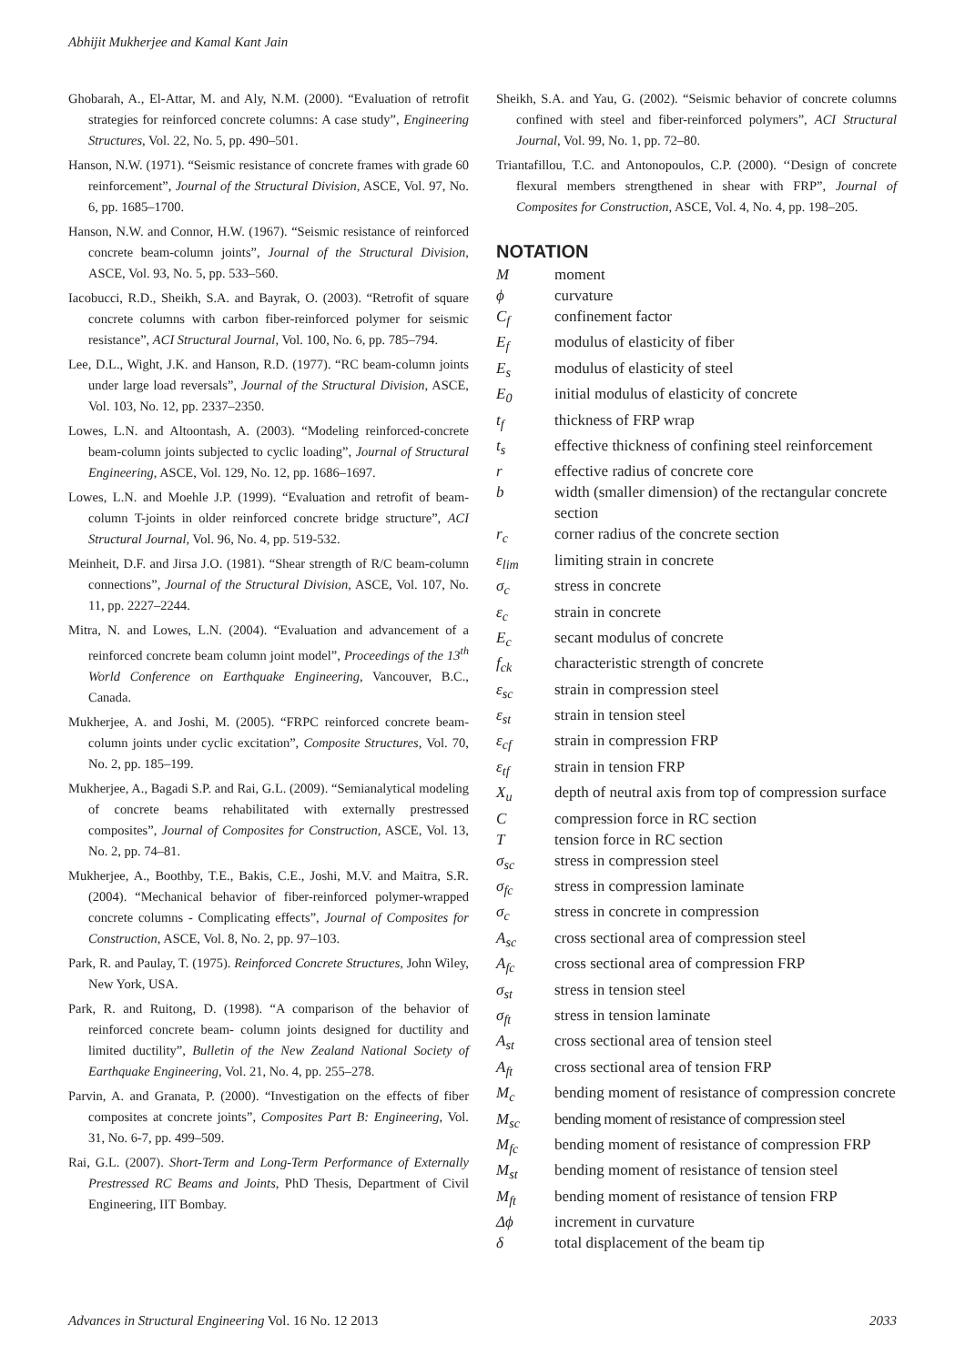Abhijit Mukherjee and Kamal Kant Jain
Ghobarah, A., El-Attar, M. and Aly, N.M. (2000). “Evaluation of retrofit strategies for reinforced concrete columns: A case study”, Engineering Structures, Vol. 22, No. 5, pp. 490–501.
Hanson, N.W. (1971). “Seismic resistance of concrete frames with grade 60 reinforcement”, Journal of the Structural Division, ASCE, Vol. 97, No. 6, pp. 1685–1700.
Hanson, N.W. and Connor, H.W. (1967). “Seismic resistance of reinforced concrete beam-column joints”, Journal of the Structural Division, ASCE, Vol. 93, No. 5, pp. 533–560.
Iacobucci, R.D., Sheikh, S.A. and Bayrak, O. (2003). “Retrofit of square concrete columns with carbon fiber-reinforced polymer for seismic resistance”, ACI Structural Journal, Vol. 100, No. 6, pp. 785–794.
Lee, D.L., Wight, J.K. and Hanson, R.D. (1977). “RC beam-column joints under large load reversals”, Journal of the Structural Division, ASCE, Vol. 103, No. 12, pp. 2337–2350.
Lowes, L.N. and Altoontash, A. (2003). “Modeling reinforced-concrete beam-column joints subjected to cyclic loading”, Journal of Structural Engineering, ASCE, Vol. 129, No. 12, pp. 1686–1697.
Lowes, L.N. and Moehle J.P. (1999). “Evaluation and retrofit of beam-column T-joints in older reinforced concrete bridge structure”, ACI Structural Journal, Vol. 96, No. 4, pp. 519-532.
Meinheit, D.F. and Jirsa J.O. (1981). “Shear strength of R/C beam-column connections”, Journal of the Structural Division, ASCE, Vol. 107, No. 11, pp. 2227–2244.
Mitra, N. and Lowes, L.N. (2004). “Evaluation and advancement of a reinforced concrete beam column joint model”, Proceedings of the 13<sup>th</sup> World Conference on Earthquake Engineering, Vancouver, B.C., Canada.
Mukherjee, A. and Joshi, M. (2005). “FRPC reinforced concrete beam-column joints under cyclic excitation”, Composite Structures, Vol. 70, No. 2, pp. 185–199.
Mukherjee, A., Bagadi S.P. and Rai, G.L. (2009). “Semianalytical modeling of concrete beams rehabilitated with externally prestressed composites”, Journal of Composites for Construction, ASCE, Vol. 13, No. 2, pp. 74–81.
Mukherjee, A., Boothby, T.E., Bakis, C.E., Joshi, M.V. and Maitra, S.R. (2004). “Mechanical behavior of fiber-reinforced polymer-wrapped concrete columns - Complicating effects”, Journal of Composites for Construction, ASCE, Vol. 8, No. 2, pp. 97–103.
Park, R. and Paulay, T. (1975). Reinforced Concrete Structures, John Wiley, New York, USA.
Park, R. and Ruitong, D. (1998). “A comparison of the behavior of reinforced concrete beam- column joints designed for ductility and limited ductility”, Bulletin of the New Zealand National Society of Earthquake Engineering, Vol. 21, No. 4, pp. 255–278.
Parvin, A. and Granata, P. (2000). “Investigation on the effects of fiber composites at concrete joints”, Composites Part B: Engineering, Vol. 31, No. 6-7, pp. 499–509.
Rai, G.L. (2007). Short-Term and Long-Term Performance of Externally Prestressed RC Beams and Joints, PhD Thesis, Department of Civil Engineering, IIT Bombay.
Sheikh, S.A. and Yau, G. (2002). “Seismic behavior of concrete columns confined with steel and fiber-reinforced polymers”, ACI Structural Journal, Vol. 99, No. 1, pp. 72–80.
Triantafillou, T.C. and Antonopoulos, C.P. (2000). ‘‘Design of concrete flexural members strengthened in shear with FRP”, Journal of Composites for Construction, ASCE, Vol. 4, No. 4, pp. 198–205.
NOTATION
| M | moment |
| ϕ | curvature |
| C<sub>f</sub> | confinement factor |
| E<sub>f</sub> | modulus of elasticity of fiber |
| E<sub>s</sub> | modulus of elasticity of steel |
| E<sub>0</sub> | initial modulus of elasticity of concrete |
| t<sub>f</sub> | thickness of FRP wrap |
| t<sub>s</sub> | effective thickness of confining steel reinforcement |
| r | effective radius of concrete core |
| b | width (smaller dimension) of the rectangular concrete section |
| r<sub>c</sub> | corner radius of the concrete section |
| ε<sub>lim</sub> | limiting strain in concrete |
| σ<sub>c</sub> | stress in concrete |
| ε<sub>c</sub> | strain in concrete |
| E<sub>c</sub> | secant modulus of concrete |
| f<sub>ck</sub> | characteristic strength of concrete |
| ε<sub>sc</sub> | strain in compression steel |
| ε<sub>st</sub> | strain in tension steel |
| ε<sub>cf</sub> | strain in compression FRP |
| ε<sub>tf</sub> | strain in tension FRP |
| X<sub>u</sub> | depth of neutral axis from top of compression surface |
| C | compression force in RC section |
| T | tension force in RC section |
| σ<sub>sc</sub> | stress in compression steel |
| σ<sub>fc</sub> | stress in compression laminate |
| σ<sub>c</sub> | stress in concrete in compression |
| A<sub>sc</sub> | cross sectional area of compression steel |
| A<sub>fc</sub> | cross sectional area of compression FRP |
| σ<sub>st</sub> | stress in tension steel |
| σ<sub>ft</sub> | stress in tension laminate |
| A<sub>st</sub> | cross sectional area of tension steel |
| A<sub>ft</sub> | cross sectional area of tension FRP |
| M<sub>c</sub> | bending moment of resistance of compression concrete |
| M<sub>sc</sub> | bending moment of resistance of compression steel |
| M<sub>fc</sub> | bending moment of resistance of compression FRP |
| M<sub>st</sub> | bending moment of resistance of tension steel |
| M<sub>ft</sub> | bending moment of resistance of tension FRP |
| Δϕ | increment in curvature |
| δ | total displacement of the beam tip |
Advances in Structural Engineering Vol. 16 No. 12 2013 2033